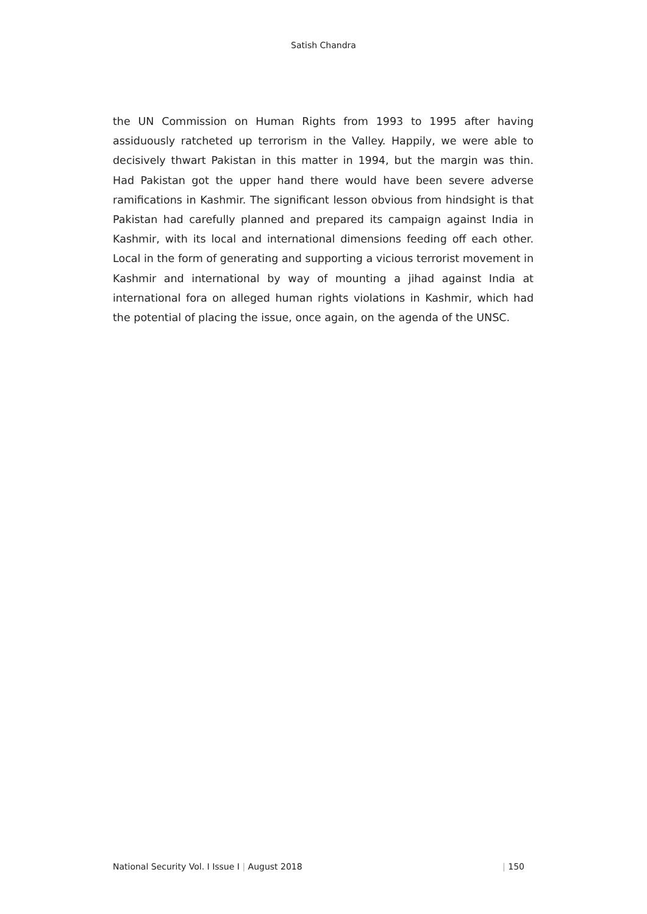Satish Chandra
the UN Commission on Human Rights from 1993 to 1995 after having assiduously ratcheted up terrorism in the Valley. Happily, we were able to decisively thwart Pakistan in this matter in 1994, but the margin was thin. Had Pakistan got the upper hand there would have been severe adverse ramifications in Kashmir. The significant lesson obvious from hindsight is that Pakistan had carefully planned and prepared its campaign against India in Kashmir, with its local and international dimensions feeding off each other. Local in the form of generating and supporting a vicious terrorist movement in Kashmir and international by way of mounting a jihad against India at international fora on alleged human rights violations in Kashmir, which had the potential of placing the issue, once again, on the agenda of the UNSC.
National Security Vol. I Issue I | August 2018 | 150